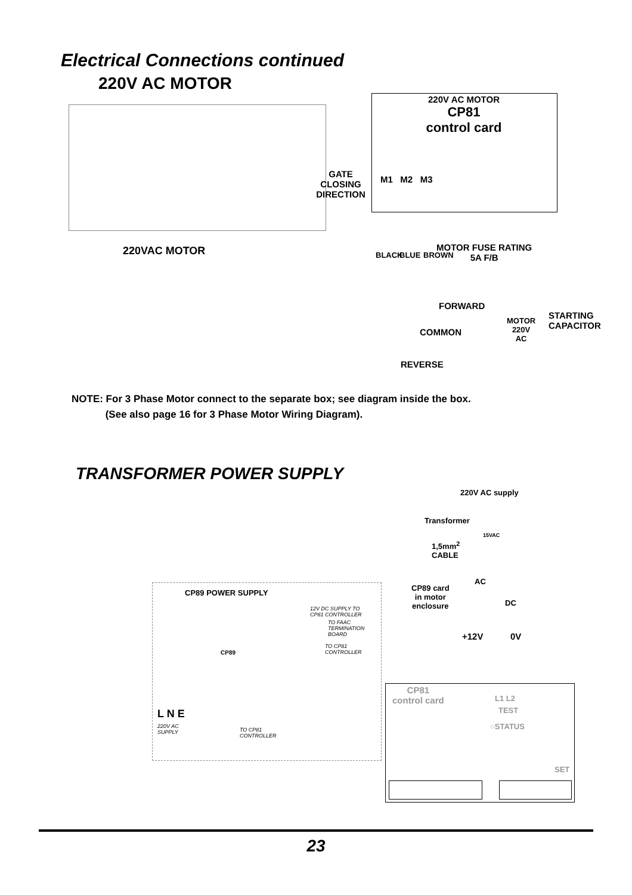Electrical Connections continued
220V AC MOTOR
GATE
CLOSING
DIRECTION
220VAC MOTOR
220V AC MOTOR
CP81
control card
M1 M2 M3
BLACK BLUE BROWN
MOTOR FUSE RATING
5A F/B
FORWARD
COMMON
MOTOR
220V
AC
STARTING CAPACITOR
REVERSE
NOTE: For 3 Phase Motor connect to the separate box; see diagram inside the box.
(See also page 16 for 3 Phase Motor Wiring Diagram).
TRANSFORMER POWER SUPPLY
220V AC supply
Transformer
15VAC
1,5mm<sup>2</sup>
CABLE
CP89 card
in motor
enclosure
AC
DC
+12V 0V
CP89 POWER SUPPLY
12V DC SUPPLY TO
CP81 CONTROLLER
TO FAAC
TERMINATION
BOARD
TO CP81
CONTROLLER
CP89
L N E
220V AC
SUPPLY
TO CP81
CONTROLLER
CP81
control card
L1 L2
TEST
○STATUS
SET
23